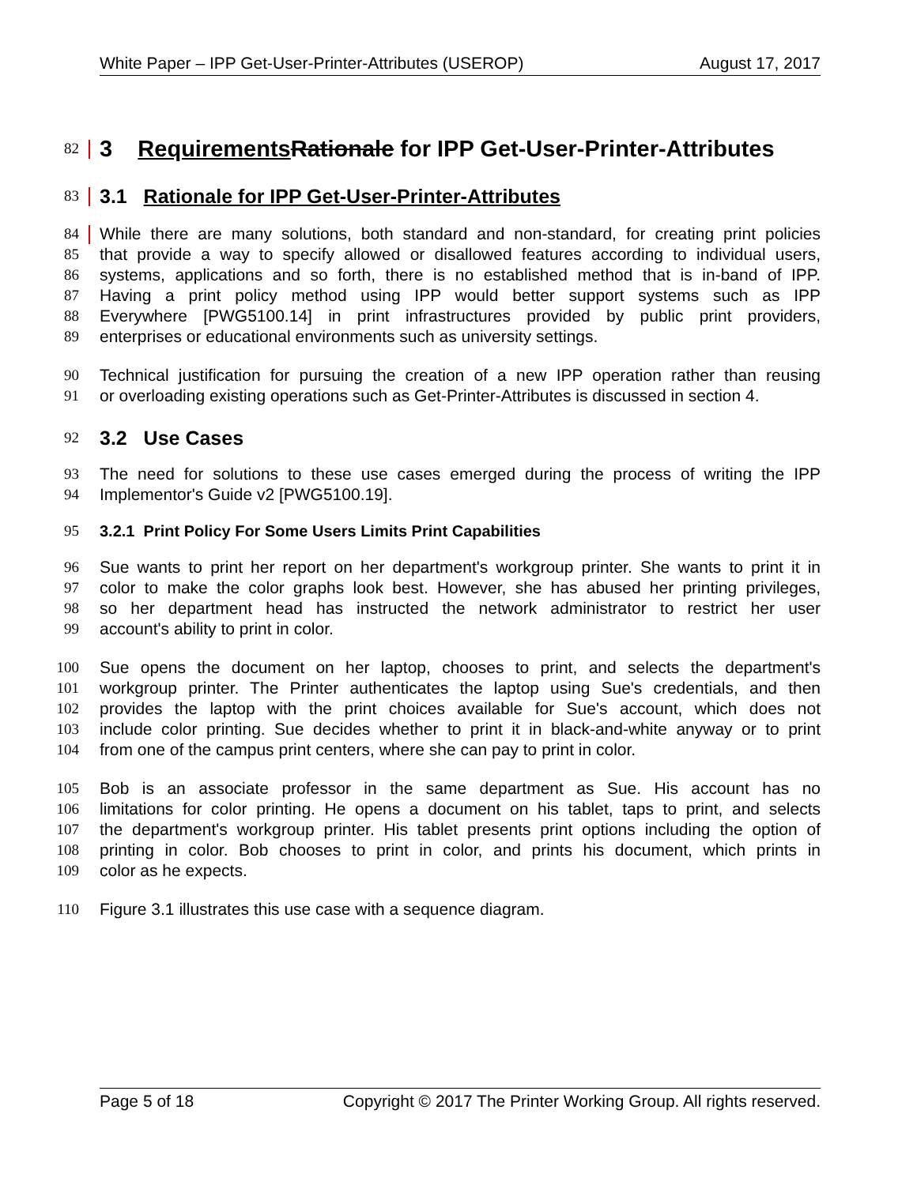White Paper – IPP Get-User-Printer-Attributes (USEROP) August 17, 2017
82
3 Requirements Rationale for IPP Get-User-Printer-Attributes
83
3.1 Rationale for IPP Get-User-Printer-Attributes
84 While there are many solutions, both standard and non-standard, for creating print policies
85 that provide a way to specify allowed or disallowed features according to individual users,
86 systems, applications and so forth, there is no established method that is in-band of IPP.
87 Having a print policy method using IPP would better support systems such as IPP
88 Everywhere [PWG5100.14] in print infrastructures provided by public print providers,
89 enterprises or educational environments such as university settings.
90 Technical justification for pursuing the creation of a new IPP operation rather than reusing
91 or overloading existing operations such as Get-Printer-Attributes is discussed in section 4.
92
3.2 Use Cases
93 The need for solutions to these use cases emerged during the process of writing the IPP
94 Implementor's Guide v2 [PWG5100.19].
95
3.2.1 Print Policy For Some Users Limits Print Capabilities
96 Sue wants to print her report on her department's workgroup printer. She wants to print it in
97 color to make the color graphs look best. However, she has abused her printing privileges,
98 so her department head has instructed the network administrator to restrict her user
99 account's ability to print in color.
100 Sue opens the document on her laptop, chooses to print, and selects the department's
101 workgroup printer. The Printer authenticates the laptop using Sue's credentials, and then
102 provides the laptop with the print choices available for Sue's account, which does not
103 include color printing. Sue decides whether to print it in black-and-white anyway or to print
104 from one of the campus print centers, where she can pay to print in color.
105 Bob is an associate professor in the same department as Sue. His account has no
106 limitations for color printing. He opens a document on his tablet, taps to print, and selects
107 the department's workgroup printer. His tablet presents print options including the option of
108 printing in color. Bob chooses to print in color, and prints his document, which prints in
109 color as he expects.
110 Figure 3.1 illustrates this use case with a sequence diagram.
Page 5 of 18 Copyright © 2017 The Printer Working Group. All rights reserved.